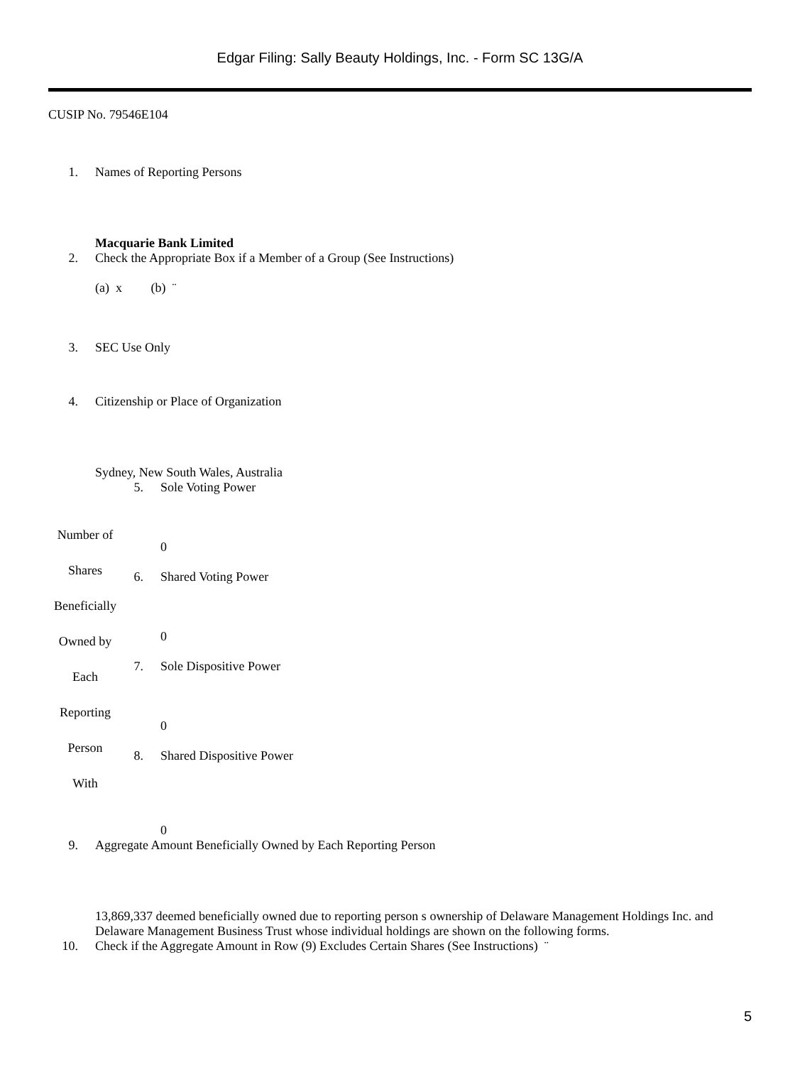Edgar Filing: Sally Beauty Holdings, Inc. - Form SC 13G/A
CUSIP No. 79546E104
| 1. | Names of Reporting Persons |
| | Macquarie Bank Limited |
| 2. | Check the Appropriate Box if a Member of a Group (See Instructions) (a) x (b) ¨ |
| 3. | SEC Use Only |
| 4. | Citizenship or Place of Organization |
| | Sydney, New South Wales, Australia |
| Number of Shares Beneficially Owned by Each Reporting Person With | 5. | Sole Voting Power 0 |
| | 6. | Shared Voting Power 0 |
| | 7. | Sole Dispositive Power 0 |
| | 8. | Shared Dispositive Power 0 |
| 9. | Aggregate Amount Beneficially Owned by Each Reporting Person |
| | 13,869,337 deemed beneficially owned due to reporting person s ownership of Delaware Management Holdings Inc. and Delaware Management Business Trust whose individual holdings are shown on the following forms. |
| 10. | Check if the Aggregate Amount in Row (9) Excludes Certain Shares (See Instructions) ¨ |
5